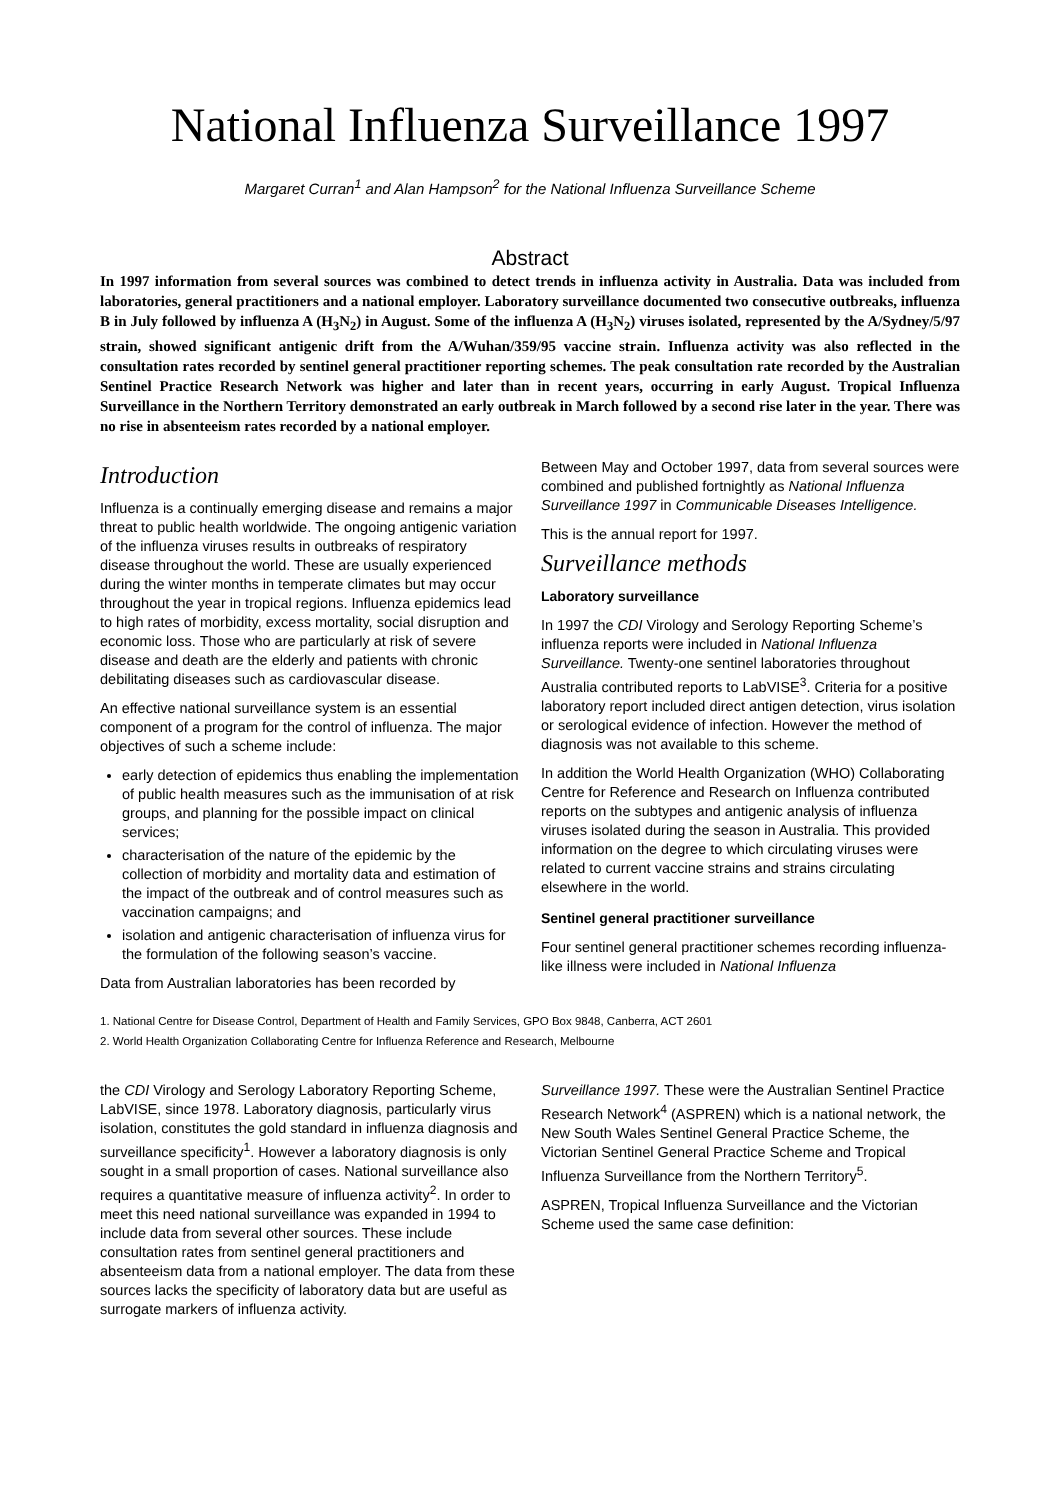National Influenza Surveillance 1997
Margaret Curran<sup>1</sup> and Alan Hampson<sup>2</sup> for the National Influenza Surveillance Scheme
Abstract
In 1997 information from several sources was combined to detect trends in influenza activity in Australia. Data was included from laboratories, general practitioners and a national employer. Laboratory surveillance documented two consecutive outbreaks, influenza B in July followed by influenza A (H<sub>3</sub>N<sub>2</sub>) in August. Some of the influenza A (H<sub>3</sub>N<sub>2</sub>) viruses isolated, represented by the A/Sydney/5/97 strain, showed significant antigenic drift from the A/Wuhan/359/95 vaccine strain. Influenza activity was also reflected in the consultation rates recorded by sentinel general practitioner reporting schemes. The peak consultation rate recorded by the Australian Sentinel Practice Research Network was higher and later than in recent years, occurring in early August. Tropical Influenza Surveillance in the Northern Territory demonstrated an early outbreak in March followed by a second rise later in the year. There was no rise in absenteeism rates recorded by a national employer.
Introduction
Influenza is a continually emerging disease and remains a major threat to public health worldwide. The ongoing antigenic variation of the influenza viruses results in outbreaks of respiratory disease throughout the world. These are usually experienced during the winter months in temperate climates but may occur throughout the year in tropical regions. Influenza epidemics lead to high rates of morbidity, excess mortality, social disruption and economic loss. Those who are particularly at risk of severe disease and death are the elderly and patients with chronic debilitating diseases such as cardiovascular disease.
An effective national surveillance system is an essential component of a program for the control of influenza. The major objectives of such a scheme include:
early detection of epidemics thus enabling the implementation of public health measures such as the immunisation of at risk groups, and planning for the possible impact on clinical services;
characterisation of the nature of the epidemic by the collection of morbidity and mortality data and estimation of the impact of the outbreak and of control measures such as vaccination campaigns; and
isolation and antigenic characterisation of influenza virus for the formulation of the following season’s vaccine.
Data from Australian laboratories has been recorded by
Between May and October 1997, data from several sources were combined and published fortnightly as National Influenza Surveillance 1997 in Communicable Diseases Intelligence.
This is the annual report for 1997.
Surveillance methods
Laboratory surveillance
In 1997 the CDI Virology and Serology Reporting Scheme’s influenza reports were included in National Influenza Surveillance. Twenty-one sentinel laboratories throughout Australia contributed reports to LabVISE<sup>3</sup>. Criteria for a positive laboratory report included direct antigen detection, virus isolation or serological evidence of infection. However the method of diagnosis was not available to this scheme.
In addition the World Health Organization (WHO) Collaborating Centre for Reference and Research on Influenza contributed reports on the subtypes and antigenic analysis of influenza viruses isolated during the season in Australia. This provided information on the degree to which circulating viruses were related to current vaccine strains and strains circulating elsewhere in the world.
Sentinel general practitioner surveillance
Four sentinel general practitioner schemes recording influenza-like illness were included in National Influenza
1. National Centre for Disease Control, Department of Health and Family Services, GPO Box 9848, Canberra, ACT 2601
2. World Health Organization Collaborating Centre for Influenza Reference and Research, Melbourne
the CDI Virology and Serology Laboratory Reporting Scheme, LabVISE, since 1978. Laboratory diagnosis, particularly virus isolation, constitutes the gold standard in influenza diagnosis and surveillance specificity<sup>1</sup>. However a laboratory diagnosis is only sought in a small proportion of cases. National surveillance also requires a quantitative measure of influenza activity<sup>2</sup>. In order to meet this need national surveillance was expanded in 1994 to include data from several other sources. These include consultation rates from sentinel general practitioners and absenteeism data from a national employer. The data from these sources lacks the specificity of laboratory data but are useful as surrogate markers of influenza activity.
Surveillance 1997. These were the Australian Sentinel Practice Research Network<sup>4</sup> (ASPREN) which is a national network, the New South Wales Sentinel General Practice Scheme, the Victorian Sentinel General Practice Scheme and Tropical Influenza Surveillance from the Northern Territory<sup>5</sup>.
ASPREN, Tropical Influenza Surveillance and the Victorian Scheme used the same case definition: